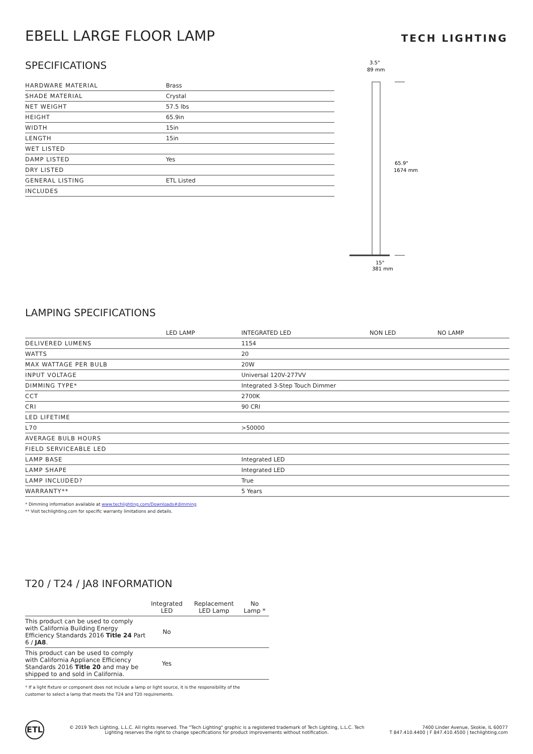EBELL LARGE FLOOR LAMP
TECH LIGHTING
SPECIFICATIONS
| HARDWARE MATERIAL | Brass |
| SHADE MATERIAL | Crystal |
| NET WEIGHT | 57.5 lbs |
| HEIGHT | 65.9in |
| WIDTH | 15in |
| LENGTH | 15in |
| WET LISTED | |
| DAMP LISTED | Yes |
| DRY LISTED | |
| GENERAL LISTING | ETL Listed |
| INCLUDES | |
3.5"
89 mm
65.9"
1674 mm
15"
381 mm
LAMPING SPECIFICATIONS
| | LED LAMP | INTEGRATED LED | NON LED | NO LAMP |
| DELIVERED LUMENS | | 1154 | | |
| WATTS | | 20 | | |
| MAX WATTAGE PER BULB | | 20W | | |
| INPUT VOLTAGE | | Universal 120V-277VV | | |
| DIMMING TYPE* | | Integrated 3-Step Touch Dimmer | | |
| CCT | | 2700K | | |
| CRI | | 90 CRI | | |
| LED LIFETIME | | | | |
| L70 | | >50000 | | |
| AVERAGE BULB HOURS | | | | |
| FIELD SERVICEABLE LED | | | | |
| LAMP BASE | | Integrated LED | | |
| LAMP SHAPE | | Integrated LED | | |
| LAMP INCLUDED? | | True | | |
| WARRANTY** | | 5 Years | | |
* Dimming information available at www.techlighting.com/Downloads#dimming
** Visit techlighting.com for specific warranty limitations and details.
T20 / T24 / JA8 INFORMATION
| | Integrated LED | Replacement LED Lamp | No Lamp * |
| --- | --- | --- | --- |
| This product can be used to comply with California Building Energy Efficiency Standards 2016 Title 24 Part 6 / JA8 . | No | | |
| This product can be used to comply with California Appliance Efficiency Standards 2016 Title 20 and may be shipped to and sold in California. | Yes | | |
* If a light fixture or component does not include a lamp or light source, it is the responsibility of the
customer to select a lamp that meets the T24 and T20 requirements.
ETL
© 2019 Tech Lighting, L.L.C. All rights reserved. The "Tech Lighting" graphic is a registered trademark of Tech Lighting, L.L.C. Tech Lighting reserves the right to change specifications for product improvements without notification.
7400 Linder Avenue, Skokie, IL 60077
T 847.410.4400 | F 847.410.4500 | techlighting.com